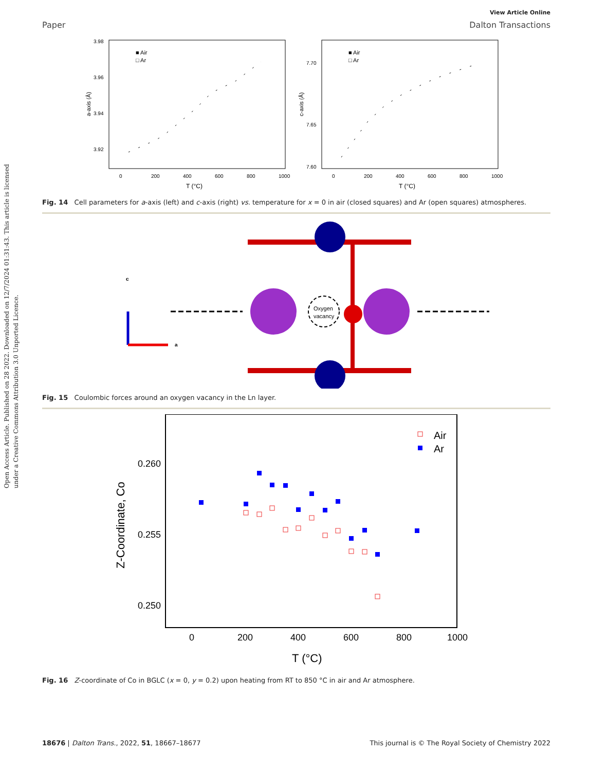Open Access Article. Published on 28 2022. Downloaded on 12/7/2024 01:31:43. This article is licensed under a Creative Commons Attribution 3.0 Unported Licence.
View Article Online
Paper Dalton Transactions
3.98
3.96
3.94
3.92
a-axis (Å)
0
200
400
600
800
1000
T (°C)
■ Air
□ Ar
7.70
7.65
7.60
c-axis (Å)
0
200
400
600
800
1000
T (°C)
■ Air
□ Ar
Fig. 14 Cell parameters for a-axis (left) and c-axis (right) vs. temperature for x = 0 in air (closed squares) and Ar (open squares) atmospheres.
c
a
Oxygen
vacancy
Fig. 15 Coulombic forces around an oxygen vacancy in the Ln layer.
0.260
0.255
0.250
Z-Coordinate, Co
0
200
400
600
800
1000
T (°C)
Air
Ar
Fig. 16 Z-coordinate of Co in BGLC (x = 0, y = 0.2) upon heating from RT to 850 °C in air and Ar atmosphere.
18676 | Dalton Trans., 2022, 51, 18667–18677 This journal is © The Royal Society of Chemistry 2022